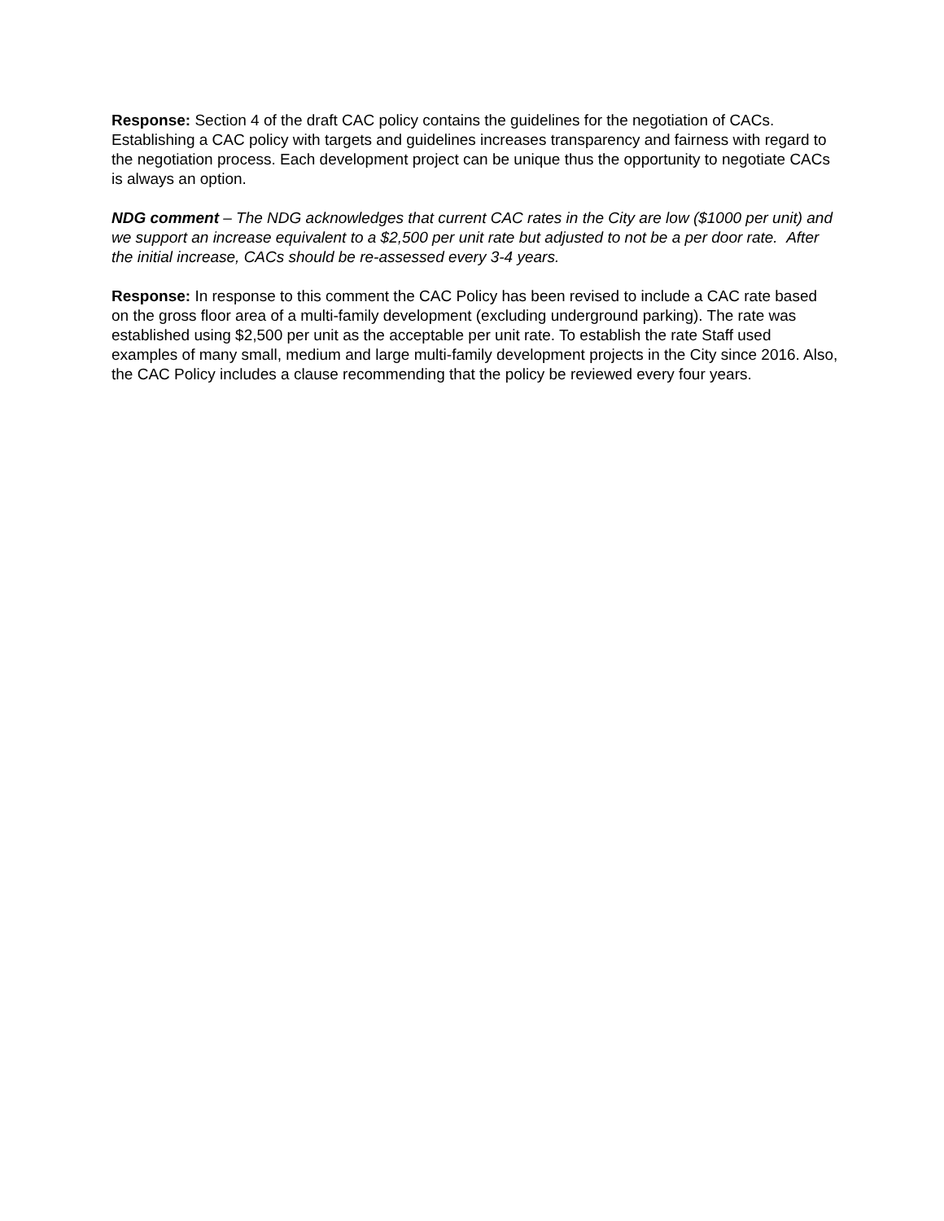Response: Section 4 of the draft CAC policy contains the guidelines for the negotiation of CACs. Establishing a CAC policy with targets and guidelines increases transparency and fairness with regard to the negotiation process. Each development project can be unique thus the opportunity to negotiate CACs is always an option.
NDG comment – The NDG acknowledges that current CAC rates in the City are low ($1000 per unit) and we support an increase equivalent to a $2,500 per unit rate but adjusted to not be a per door rate. After the initial increase, CACs should be re-assessed every 3-4 years.
Response: In response to this comment the CAC Policy has been revised to include a CAC rate based on the gross floor area of a multi-family development (excluding underground parking). The rate was established using $2,500 per unit as the acceptable per unit rate. To establish the rate Staff used examples of many small, medium and large multi-family development projects in the City since 2016. Also, the CAC Policy includes a clause recommending that the policy be reviewed every four years.